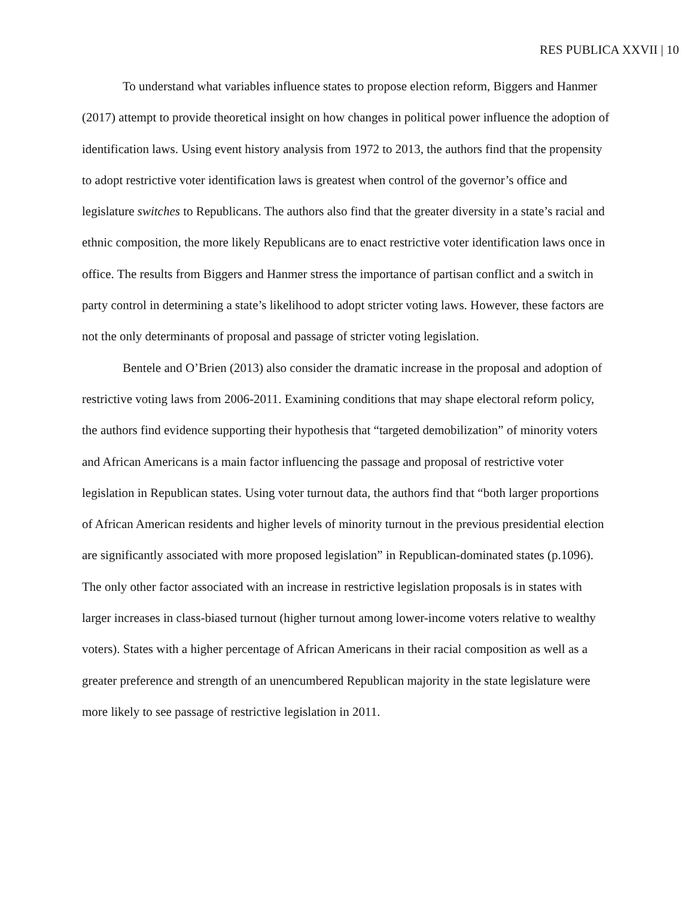RES PUBLICA XXVII | 10
To understand what variables influence states to propose election reform, Biggers and Hanmer (2017) attempt to provide theoretical insight on how changes in political power influence the adoption of identification laws. Using event history analysis from 1972 to 2013, the authors find that the propensity to adopt restrictive voter identification laws is greatest when control of the governor’s office and legislature switches to Republicans. The authors also find that the greater diversity in a state’s racial and ethnic composition, the more likely Republicans are to enact restrictive voter identification laws once in office. The results from Biggers and Hanmer stress the importance of partisan conflict and a switch in party control in determining a state’s likelihood to adopt stricter voting laws. However, these factors are not the only determinants of proposal and passage of stricter voting legislation.
Bentele and O’Brien (2013) also consider the dramatic increase in the proposal and adoption of restrictive voting laws from 2006-2011. Examining conditions that may shape electoral reform policy, the authors find evidence supporting their hypothesis that “targeted demobilization” of minority voters and African Americans is a main factor influencing the passage and proposal of restrictive voter legislation in Republican states. Using voter turnout data, the authors find that “both larger proportions of African American residents and higher levels of minority turnout in the previous presidential election are significantly associated with more proposed legislation” in Republican-dominated states (p.1096). The only other factor associated with an increase in restrictive legislation proposals is in states with larger increases in class-biased turnout (higher turnout among lower-income voters relative to wealthy voters). States with a higher percentage of African Americans in their racial composition as well as a greater preference and strength of an unencumbered Republican majority in the state legislature were more likely to see passage of restrictive legislation in 2011.